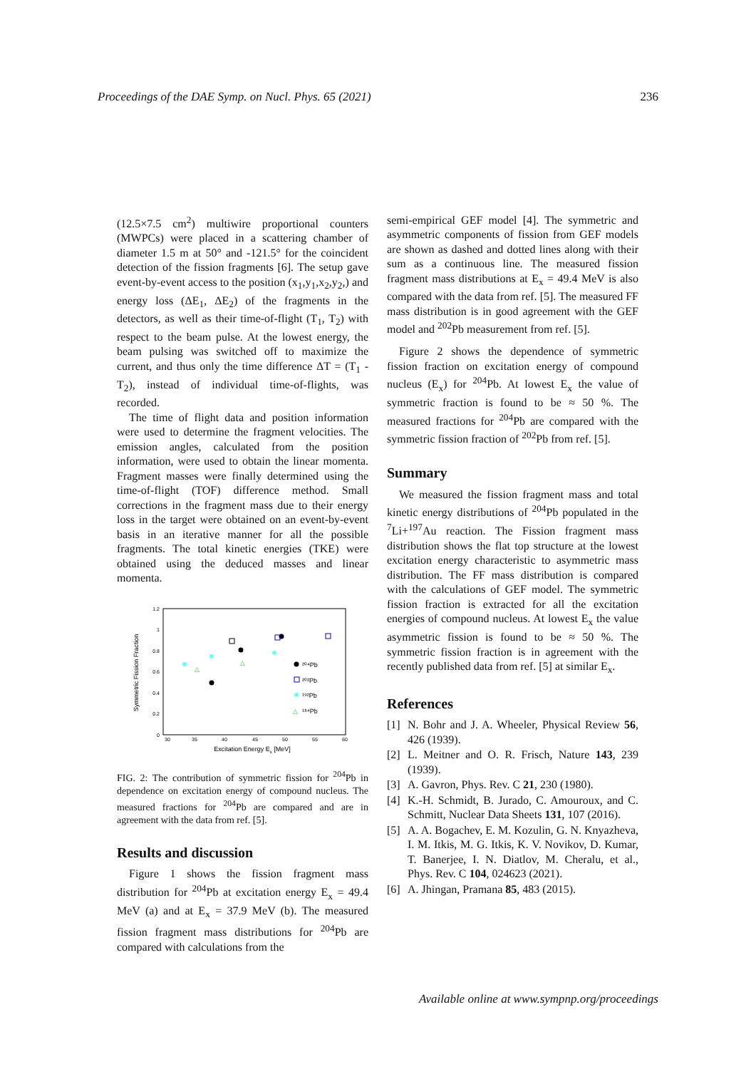Proceedings of the DAE Symp. on Nucl. Phys. 65 (2021) 236
(12.5×7.5 cm<sup>2</sup>) multiwire proportional counters (MWPCs) were placed in a scattering chamber of diameter 1.5 m at 50° and -121.5° for the coincident detection of the fission fragments [6]. The setup gave event-by-event access to the position (x<sub>1</sub>,y<sub>1</sub>,x<sub>2</sub>,y<sub>2</sub>,) and energy loss (ΔE<sub>1</sub>, ΔE<sub>2</sub>) of the fragments in the detectors, as well as their time-of-flight (T<sub>1</sub>, T<sub>2</sub>) with respect to the beam pulse. At the lowest energy, the beam pulsing was switched off to maximize the current, and thus only the time difference ΔT = (T<sub>1</sub> - T<sub>2</sub>), instead of individual time-of-flights, was recorded.
The time of flight data and position information were used to determine the fragment velocities. The emission angles, calculated from the position information, were used to obtain the linear momenta. Fragment masses were finally determined using the time-of-flight (TOF) difference method. Small corrections in the fragment mass due to their energy loss in the target were obtained on an event-by-event basis in an iterative manner for all the possible fragments. The total kinetic energies (TKE) were obtained using the deduced masses and linear momenta.
1.2
1
0.8
0.6
0.4
0.2
0
30
35
40
45
50
55
60
Excitation Energy Ex [MeV]
Symmetric Fission Fraction
△
△
²⁰⁴Pb
²⁰²Pb
¹⁹²Pb
△
¹⁸⁴Pb
FIG. 2: The contribution of symmetric fission for <sup>204</sup>Pb in dependence on excitation energy of compound nucleus. The measured fractions for <sup>204</sup>Pb are compared and are in agreement with the data from ref. [5].
Results and discussion
Figure 1 shows the fission fragment mass distribution for <sup>204</sup>Pb at excitation energy E<sub>x</sub> = 49.4 MeV (a) and at E<sub>x</sub> = 37.9 MeV (b). The measured fission fragment mass distributions for <sup>204</sup>Pb are compared with calculations from the
semi-empirical GEF model [4]. The symmetric and asymmetric components of fission from GEF models are shown as dashed and dotted lines along with their sum as a continuous line. The measured fission fragment mass distributions at E<sub>x</sub> = 49.4 MeV is also compared with the data from ref. [5]. The measured FF mass distribution is in good agreement with the GEF model and <sup>202</sup>Pb measurement from ref. [5].
Figure 2 shows the dependence of symmetric fission fraction on excitation energy of compound nucleus (E<sub>x</sub>) for <sup>204</sup>Pb. At lowest E<sub>x</sub> the value of symmetric fraction is found to be ≈ 50 %. The measured fractions for <sup>204</sup>Pb are compared with the symmetric fission fraction of <sup>202</sup>Pb from ref. [5].
Summary
We measured the fission fragment mass and total kinetic energy distributions of <sup>204</sup>Pb populated in the <sup>7</sup>Li+<sup>197</sup>Au reaction. The Fission fragment mass distribution shows the flat top structure at the lowest excitation energy characteristic to asymmetric mass distribution. The FF mass distribution is compared with the calculations of GEF model. The symmetric fission fraction is extracted for all the excitation energies of compound nucleus. At lowest E<sub>x</sub> the value asymmetric fission is found to be ≈ 50 %. The symmetric fission fraction is in agreement with the recently published data from ref. [5] at similar E<sub>x</sub>.
References
[1] N. Bohr and J. A. Wheeler, Physical Review 56, 426 (1939).
[2] L. Meitner and O. R. Frisch, Nature 143, 239 (1939).
[3] A. Gavron, Phys. Rev. C 21, 230 (1980).
[4] K.-H. Schmidt, B. Jurado, C. Amouroux, and C. Schmitt, Nuclear Data Sheets 131, 107 (2016).
[5] A. A. Bogachev, E. M. Kozulin, G. N. Knyazheva, I. M. Itkis, M. G. Itkis, K. V. Novikov, D. Kumar, T. Banerjee, I. N. Diatlov, M. Cheralu, et al., Phys. Rev. C 104, 024623 (2021).
[6] A. Jhingan, Pramana 85, 483 (2015).
Available online at www.sympnp.org/proceedings